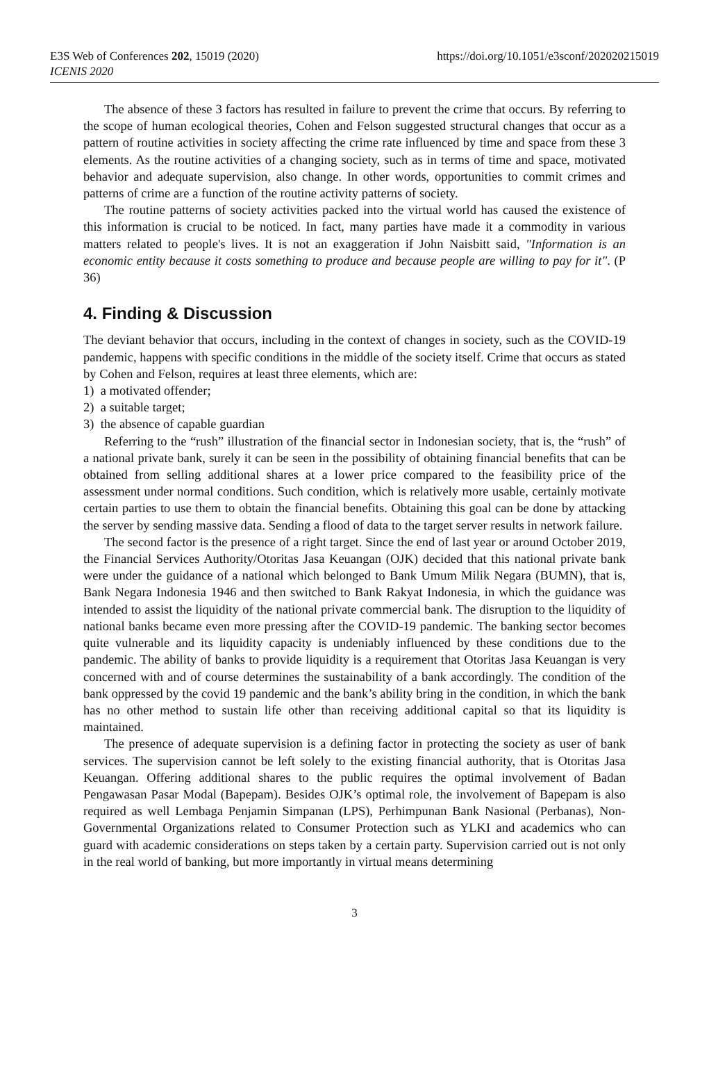E3S Web of Conferences 202, 15019 (2020)
ICENIS 2020
https://doi.org/10.1051/e3sconf/202020215019
The absence of these 3 factors has resulted in failure to prevent the crime that occurs. By referring to the scope of human ecological theories, Cohen and Felson suggested structural changes that occur as a pattern of routine activities in society affecting the crime rate influenced by time and space from these 3 elements. As the routine activities of a changing society, such as in terms of time and space, motivated behavior and adequate supervision, also change. In other words, opportunities to commit crimes and patterns of crime are a function of the routine activity patterns of society.
The routine patterns of society activities packed into the virtual world has caused the existence of this information is crucial to be noticed. In fact, many parties have made it a commodity in various matters related to people's lives. It is not an exaggeration if John Naisbitt said, "Information is an economic entity because it costs something to produce and because people are willing to pay for it". (P 36)
4. Finding & Discussion
The deviant behavior that occurs, including in the context of changes in society, such as the COVID-19 pandemic, happens with specific conditions in the middle of the society itself. Crime that occurs as stated by Cohen and Felson, requires at least three elements, which are:
1) a motivated offender;
2) a suitable target;
3) the absence of capable guardian
Referring to the “rush” illustration of the financial sector in Indonesian society, that is, the “rush” of a national private bank, surely it can be seen in the possibility of obtaining financial benefits that can be obtained from selling additional shares at a lower price compared to the feasibility price of the assessment under normal conditions. Such condition, which is relatively more usable, certainly motivate certain parties to use them to obtain the financial benefits. Obtaining this goal can be done by attacking the server by sending massive data. Sending a flood of data to the target server results in network failure.
The second factor is the presence of a right target. Since the end of last year or around October 2019, the Financial Services Authority/Otoritas Jasa Keuangan (OJK) decided that this national private bank were under the guidance of a national which belonged to Bank Umum Milik Negara (BUMN), that is, Bank Negara Indonesia 1946 and then switched to Bank Rakyat Indonesia, in which the guidance was intended to assist the liquidity of the national private commercial bank. The disruption to the liquidity of national banks became even more pressing after the COVID-19 pandemic. The banking sector becomes quite vulnerable and its liquidity capacity is undeniably influenced by these conditions due to the pandemic. The ability of banks to provide liquidity is a requirement that Otoritas Jasa Keuangan is very concerned with and of course determines the sustainability of a bank accordingly. The condition of the bank oppressed by the covid 19 pandemic and the bank’s ability bring in the condition, in which the bank has no other method to sustain life other than receiving additional capital so that its liquidity is maintained.
The presence of adequate supervision is a defining factor in protecting the society as user of bank services. The supervision cannot be left solely to the existing financial authority, that is Otoritas Jasa Keuangan. Offering additional shares to the public requires the optimal involvement of Badan Pengawasan Pasar Modal (Bapepam). Besides OJK’s optimal role, the involvement of Bapepam is also required as well Lembaga Penjamin Simpanan (LPS), Perhimpunan Bank Nasional (Perbanas), Non-Governmental Organizations related to Consumer Protection such as YLKI and academics who can guard with academic considerations on steps taken by a certain party. Supervision carried out is not only in the real world of banking, but more importantly in virtual means determining
3